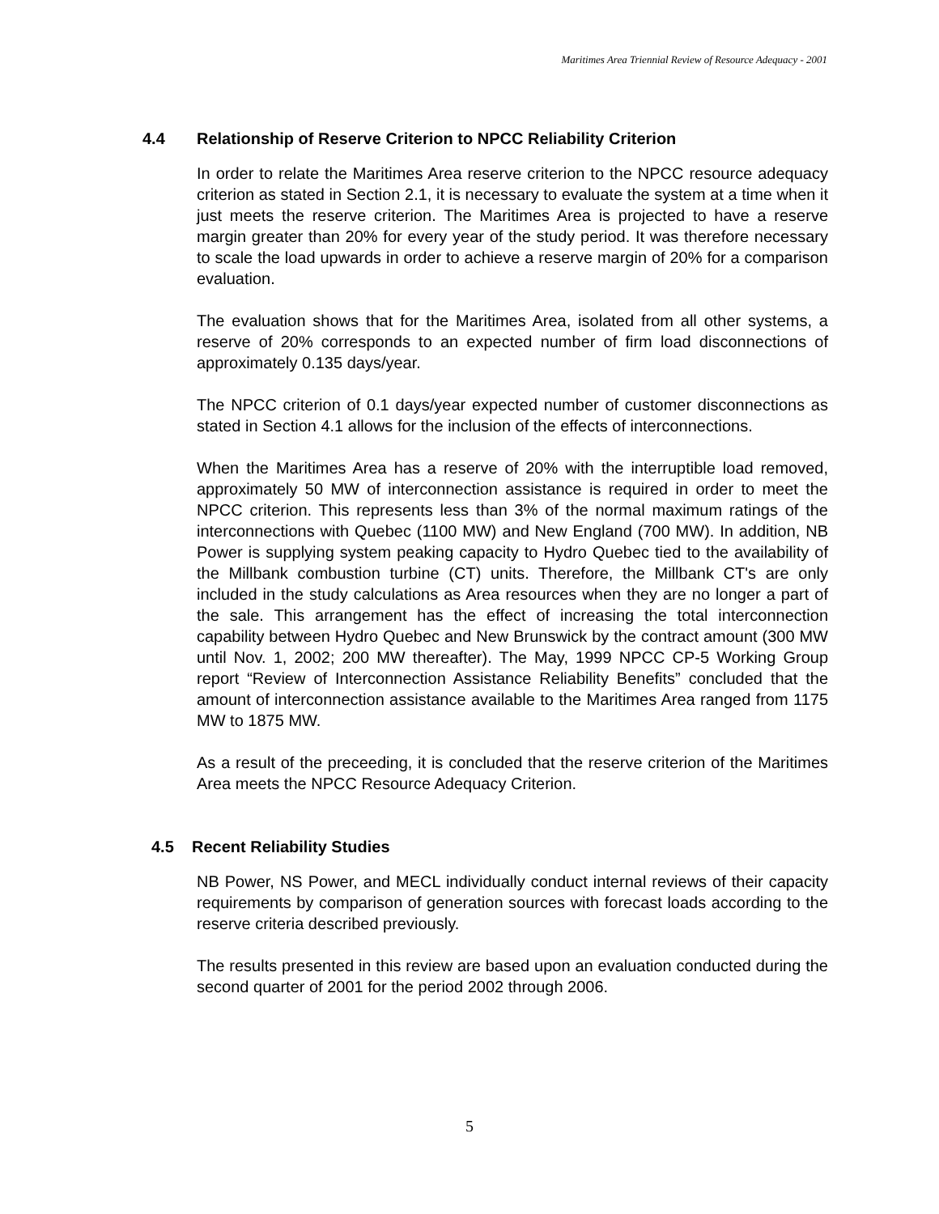Maritimes Area Triennial Review of Resource Adequacy - 2001
4.4 Relationship of Reserve Criterion to NPCC Reliability Criterion
In order to relate the Maritimes Area reserve criterion to the NPCC resource adequacy criterion as stated in Section 2.1, it is necessary to evaluate the system at a time when it just meets the reserve criterion. The Maritimes Area is projected to have a reserve margin greater than 20% for every year of the study period. It was therefore necessary to scale the load upwards in order to achieve a reserve margin of 20% for a comparison evaluation.
The evaluation shows that for the Maritimes Area, isolated from all other systems, a reserve of 20% corresponds to an expected number of firm load disconnections of approximately 0.135 days/year.
The NPCC criterion of 0.1 days/year expected number of customer disconnections as stated in Section 4.1 allows for the inclusion of the effects of interconnections.
When the Maritimes Area has a reserve of 20% with the interruptible load removed, approximately 50 MW of interconnection assistance is required in order to meet the NPCC criterion. This represents less than 3% of the normal maximum ratings of the interconnections with Quebec (1100 MW) and New England (700 MW). In addition, NB Power is supplying system peaking capacity to Hydro Quebec tied to the availability of the Millbank combustion turbine (CT) units. Therefore, the Millbank CT's are only included in the study calculations as Area resources when they are no longer a part of the sale. This arrangement has the effect of increasing the total interconnection capability between Hydro Quebec and New Brunswick by the contract amount (300 MW until Nov. 1, 2002; 200 MW thereafter). The May, 1999 NPCC CP-5 Working Group report “Review of Interconnection Assistance Reliability Benefits” concluded that the amount of interconnection assistance available to the Maritimes Area ranged from 1175 MW to 1875 MW.
As a result of the preceeding, it is concluded that the reserve criterion of the Maritimes Area meets the NPCC Resource Adequacy Criterion.
4.5 Recent Reliability Studies
NB Power, NS Power, and MECL individually conduct internal reviews of their capacity requirements by comparison of generation sources with forecast loads according to the reserve criteria described previously.
The results presented in this review are based upon an evaluation conducted during the second quarter of 2001 for the period 2002 through 2006.
5